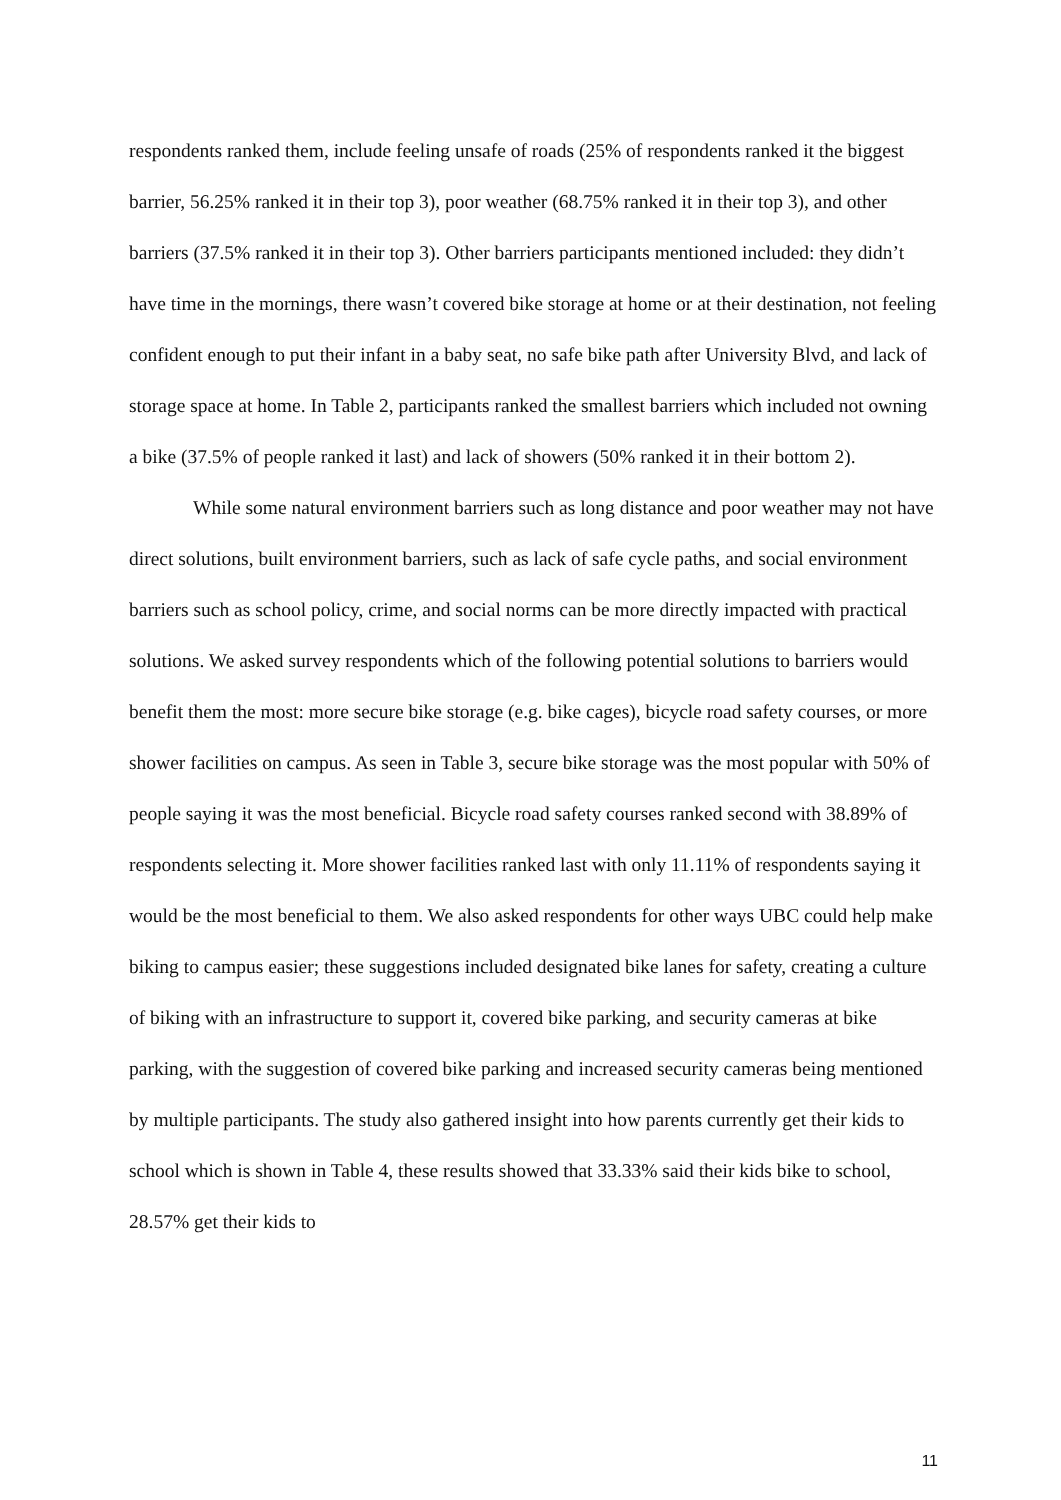respondents ranked them, include feeling unsafe of roads (25% of respondents ranked it the biggest barrier, 56.25% ranked it in their top 3), poor weather (68.75% ranked it in their top 3), and other barriers (37.5% ranked it in their top 3). Other barriers participants mentioned included: they didn’t have time in the mornings, there wasn’t covered bike storage at home or at their destination, not feeling confident enough to put their infant in a baby seat, no safe bike path after University Blvd, and lack of storage space at home. In Table 2, participants ranked the smallest barriers which included not owning a bike (37.5% of people ranked it last) and lack of showers (50% ranked it in their bottom 2).
While some natural environment barriers such as long distance and poor weather may not have direct solutions, built environment barriers, such as lack of safe cycle paths, and social environment barriers such as school policy, crime, and social norms can be more directly impacted with practical solutions. We asked survey respondents which of the following potential solutions to barriers would benefit them the most: more secure bike storage (e.g. bike cages), bicycle road safety courses, or more shower facilities on campus. As seen in Table 3, secure bike storage was the most popular with 50% of people saying it was the most beneficial. Bicycle road safety courses ranked second with 38.89% of respondents selecting it. More shower facilities ranked last with only 11.11% of respondents saying it would be the most beneficial to them. We also asked respondents for other ways UBC could help make biking to campus easier; these suggestions included designated bike lanes for safety, creating a culture of biking with an infrastructure to support it, covered bike parking, and security cameras at bike parking, with the suggestion of covered bike parking and increased security cameras being mentioned by multiple participants. The study also gathered insight into how parents currently get their kids to school which is shown in Table 4, these results showed that 33.33% said their kids bike to school, 28.57% get their kids to
11